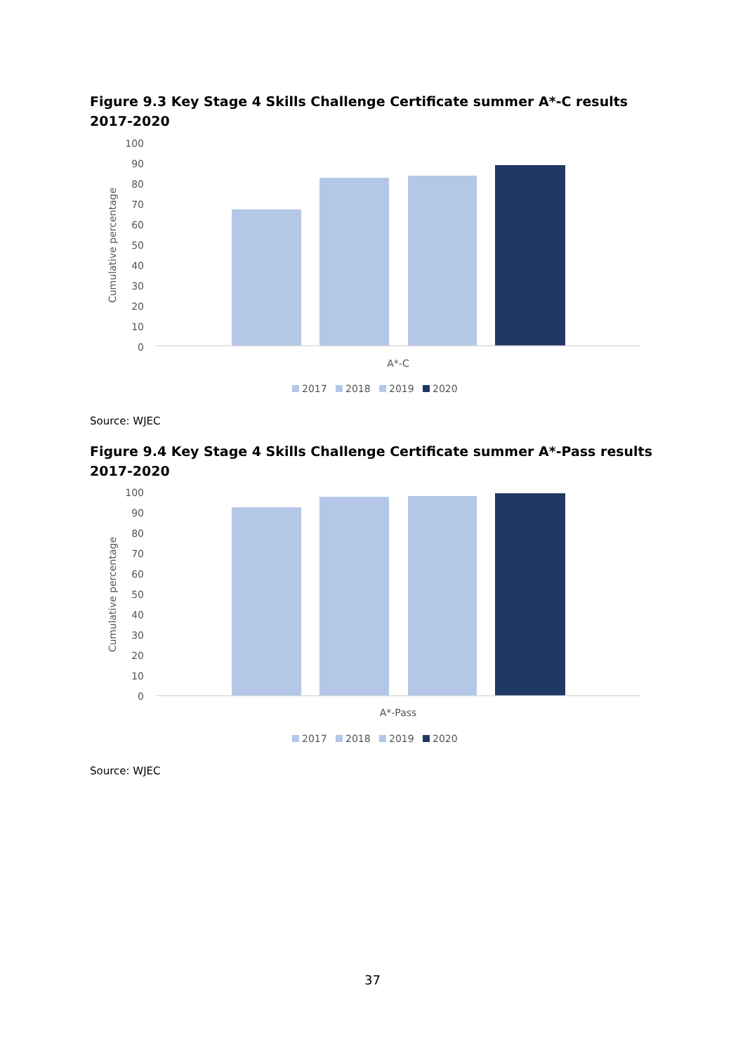Figure 9.3 Key Stage 4 Skills Challenge Certificate summer A*-C results 2017-2020
Cumulative percentage
100
90
80
70
60
50
40
30
20
10
0
A*-C
2017
2018
2019
2020
Source: WJEC
Figure 9.4 Key Stage 4 Skills Challenge Certificate summer A*-Pass results 2017-2020
Cumulative percentage
100
90
80
70
60
50
40
30
20
10
0
A*-Pass
2017
2018
2019
2020
Source: WJEC
37